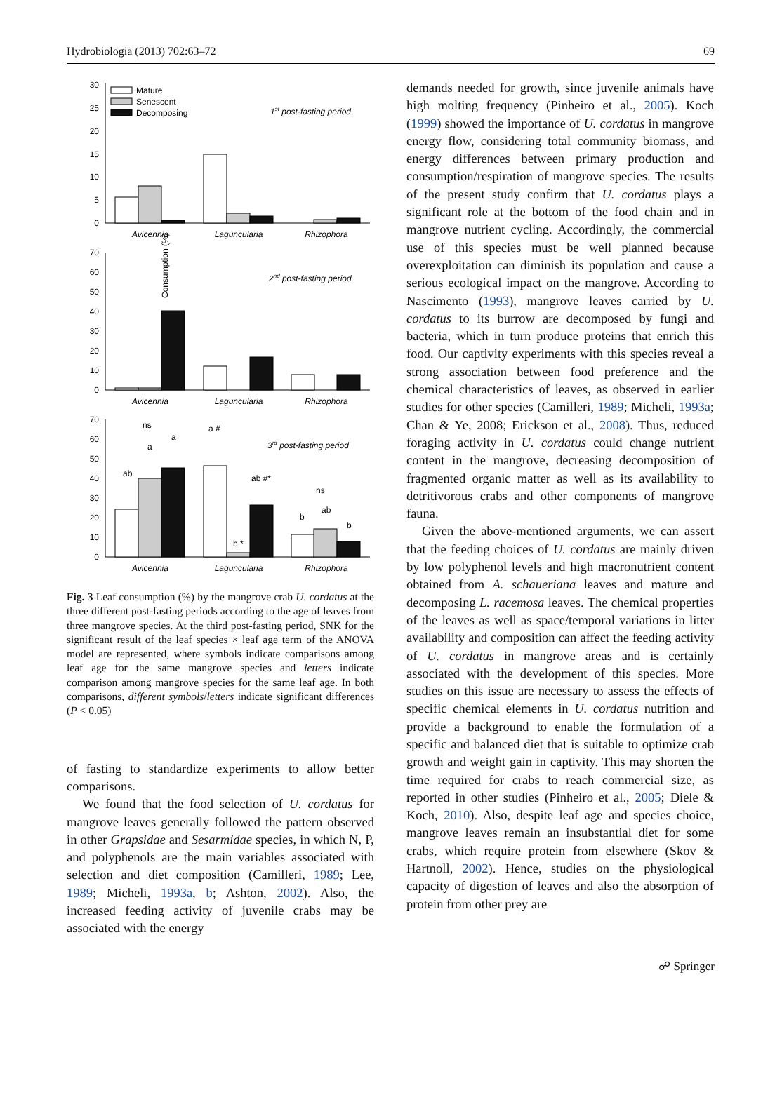Hydrobiologia (2013) 702:63–72 69
Consumption (%)
30
25
20
15
10
5
0
70
60
50
40
30
20
10
0
70
60
50
40
30
20
10
0
Mature
Senescent
Decomposing
Avicennia
Laguncularia
Rhizophora
Avicennia
Laguncularia
Rhizophora
Avicennia
Laguncularia
Rhizophora
1st post-fasting period
2nd post-fasting period
3rd post-fasting period
ns
ab
a
a
a #
b *
ab #*
ns
b
ab
b
Fig. 3 Leaf consumption (%) by the mangrove crab U. cordatus at the three different post-fasting periods according to the age of leaves from three mangrove species. At the third post-fasting period, SNK for the significant result of the leaf species × leaf age term of the ANOVA model are represented, where symbols indicate comparisons among leaf age for the same mangrove species and letters indicate comparison among mangrove species for the same leaf age. In both comparisons, different symbols/letters indicate significant differences (P < 0.05)
of fasting to standardize experiments to allow better comparisons.
We found that the food selection of U. cordatus for mangrove leaves generally followed the pattern observed in other Grapsidae and Sesarmidae species, in which N, P, and polyphenols are the main variables associated with selection and diet composition (Camilleri, 1989; Lee, 1989; Micheli, 1993a, b; Ashton, 2002). Also, the increased feeding activity of juvenile crabs may be associated with the energy
demands needed for growth, since juvenile animals have high molting frequency (Pinheiro et al., 2005). Koch (1999) showed the importance of U. cordatus in mangrove energy flow, considering total community biomass, and energy differences between primary production and consumption/respiration of mangrove species. The results of the present study confirm that U. cordatus plays a significant role at the bottom of the food chain and in mangrove nutrient cycling. Accordingly, the commercial use of this species must be well planned because overexploitation can diminish its population and cause a serious ecological impact on the mangrove. According to Nascimento (1993), mangrove leaves carried by U. cordatus to its burrow are decomposed by fungi and bacteria, which in turn produce proteins that enrich this food. Our captivity experiments with this species reveal a strong association between food preference and the chemical characteristics of leaves, as observed in earlier studies for other species (Camilleri, 1989; Micheli, 1993a; Chan & Ye, 2008; Erickson et al., 2008). Thus, reduced foraging activity in U. cordatus could change nutrient content in the mangrove, decreasing decomposition of fragmented organic matter as well as its availability to detritivorous crabs and other components of mangrove fauna.
Given the above-mentioned arguments, we can assert that the feeding choices of U. cordatus are mainly driven by low polyphenol levels and high macronutrient content obtained from A. schaueriana leaves and mature and decomposing L. racemosa leaves. The chemical properties of the leaves as well as space/temporal variations in litter availability and composition can affect the feeding activity of U. cordatus in mangrove areas and is certainly associated with the development of this species. More studies on this issue are necessary to assess the effects of specific chemical elements in U. cordatus nutrition and provide a background to enable the formulation of a specific and balanced diet that is suitable to optimize crab growth and weight gain in captivity. This may shorten the time required for crabs to reach commercial size, as reported in other studies (Pinheiro et al., 2005; Diele & Koch, 2010). Also, despite leaf age and species choice, mangrove leaves remain an insubstantial diet for some crabs, which require protein from elsewhere (Skov & Hartnoll, 2002). Hence, studies on the physiological capacity of digestion of leaves and also the absorption of protein from other prey are
☍ Springer